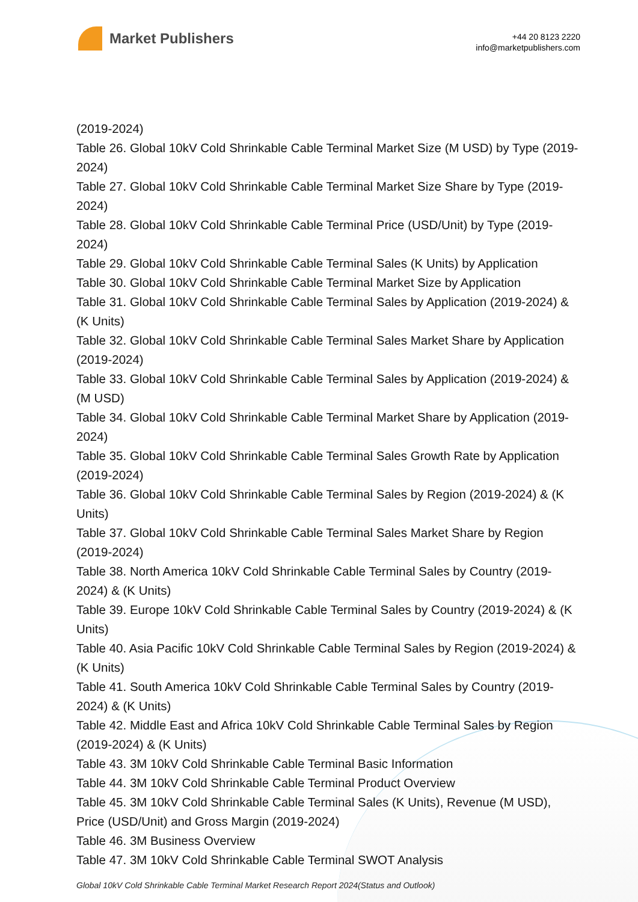Market Publishers
+44 20 8123 2220
info@marketpublishers.com
(2019-2024)
Table 26. Global 10kV Cold Shrinkable Cable Terminal Market Size (M USD) by Type (2019-2024)
Table 27. Global 10kV Cold Shrinkable Cable Terminal Market Size Share by Type (2019-2024)
Table 28. Global 10kV Cold Shrinkable Cable Terminal Price (USD/Unit) by Type (2019-2024)
Table 29. Global 10kV Cold Shrinkable Cable Terminal Sales (K Units) by Application
Table 30. Global 10kV Cold Shrinkable Cable Terminal Market Size by Application
Table 31. Global 10kV Cold Shrinkable Cable Terminal Sales by Application (2019-2024) & (K Units)
Table 32. Global 10kV Cold Shrinkable Cable Terminal Sales Market Share by Application (2019-2024)
Table 33. Global 10kV Cold Shrinkable Cable Terminal Sales by Application (2019-2024) & (M USD)
Table 34. Global 10kV Cold Shrinkable Cable Terminal Market Share by Application (2019-2024)
Table 35. Global 10kV Cold Shrinkable Cable Terminal Sales Growth Rate by Application (2019-2024)
Table 36. Global 10kV Cold Shrinkable Cable Terminal Sales by Region (2019-2024) & (K Units)
Table 37. Global 10kV Cold Shrinkable Cable Terminal Sales Market Share by Region (2019-2024)
Table 38. North America 10kV Cold Shrinkable Cable Terminal Sales by Country (2019-2024) & (K Units)
Table 39. Europe 10kV Cold Shrinkable Cable Terminal Sales by Country (2019-2024) & (K Units)
Table 40. Asia Pacific 10kV Cold Shrinkable Cable Terminal Sales by Region (2019-2024) & (K Units)
Table 41. South America 10kV Cold Shrinkable Cable Terminal Sales by Country (2019-2024) & (K Units)
Table 42. Middle East and Africa 10kV Cold Shrinkable Cable Terminal Sales by Region (2019-2024) & (K Units)
Table 43. 3M 10kV Cold Shrinkable Cable Terminal Basic Information
Table 44. 3M 10kV Cold Shrinkable Cable Terminal Product Overview
Table 45. 3M 10kV Cold Shrinkable Cable Terminal Sales (K Units), Revenue (M USD), Price (USD/Unit) and Gross Margin (2019-2024)
Table 46. 3M Business Overview
Table 47. 3M 10kV Cold Shrinkable Cable Terminal SWOT Analysis
Global 10kV Cold Shrinkable Cable Terminal Market Research Report 2024(Status and Outlook)